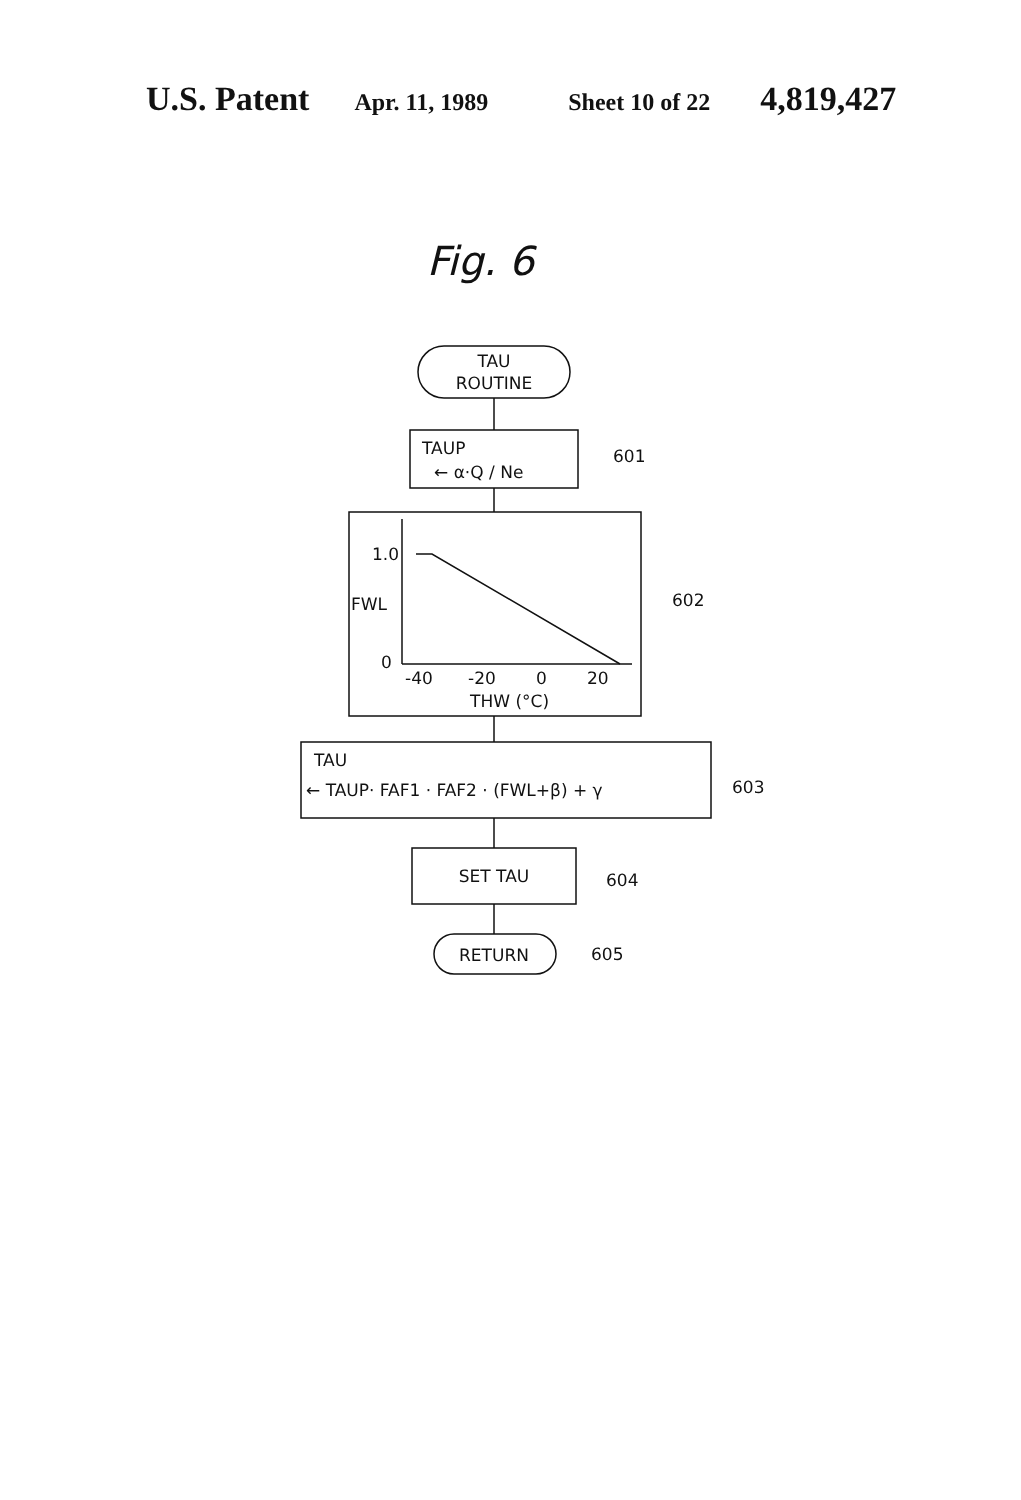U.S. Patent
Apr. 11, 1989 Sheet 10 of 22
4,819,427
Fig. 6
TAU
ROUTINE
TAUP
← α·Q / Ne
601
1.0
FWL
0
-40
-20
0
20
THW (°C)
602
TAU
← TAUP· FAF1 · FAF2 · (FWL+β) + γ
603
SET TAU
604
RETURN
605